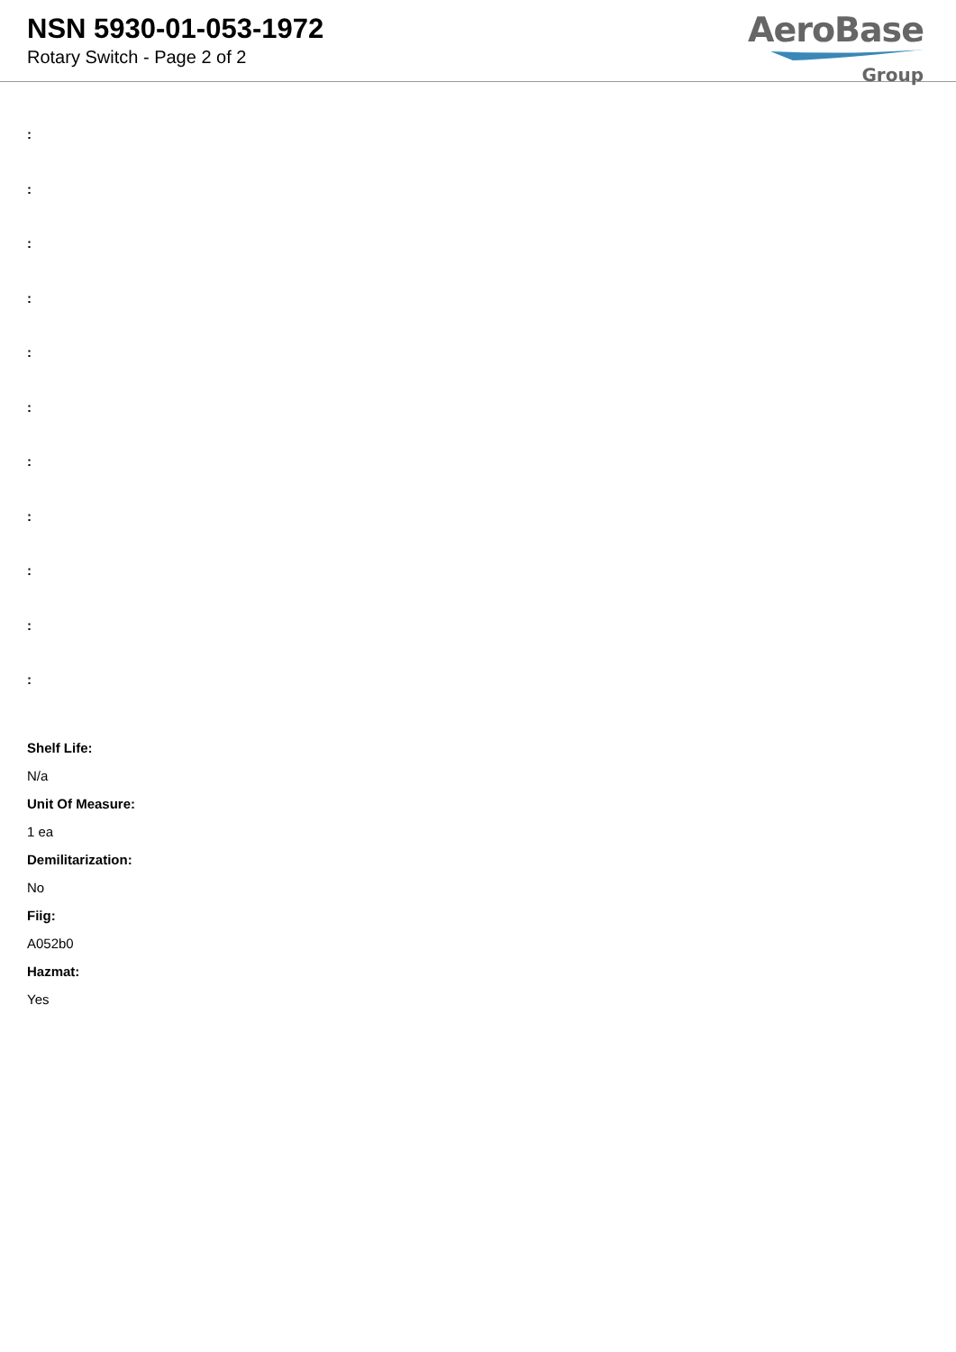NSN 5930-01-053-1972
Rotary Switch - Page 2 of 2
AeroBase
Group
:
:
:
:
:
:
:
:
:
:
:
Shelf Life:
N/a
Unit Of Measure:
1 ea
Demilitarization:
No
Fiig:
A052b0
Hazmat:
Yes